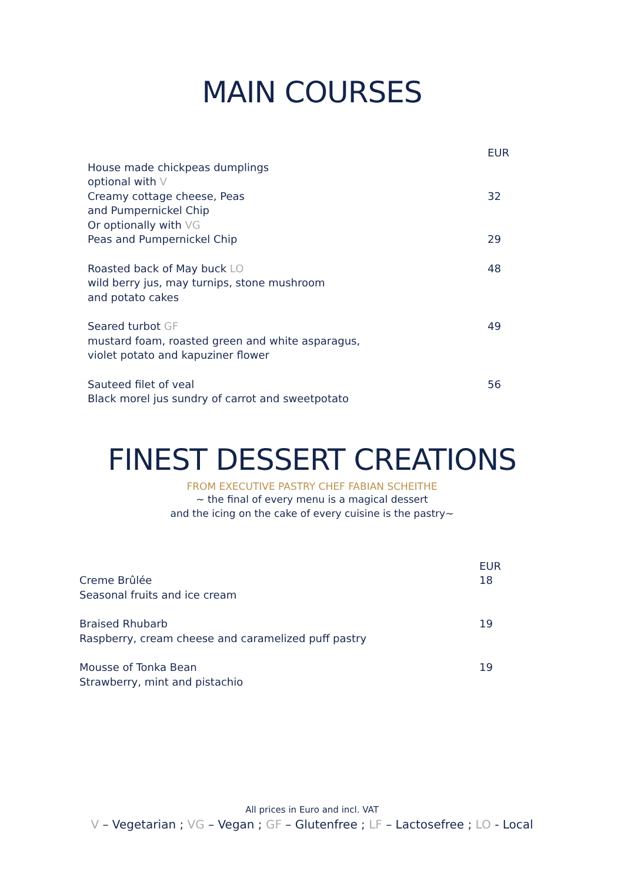MAIN COURSES
| | EUR |
| House made chickpeas dumplings optional with V Creamy cottage cheese , Peas and Pumpernickel Chip | 32 |
| Or optionally with VG Peas and Pumpernickel Chip | 29 |
| Roasted back of May buck LO wild berry jus, may turnips, stone mushroom and potato cakes | 48 |
| Seared turbot GF mustard foam, roasted green and white asparagus, violet potato and kapuziner flower | 49 |
| Sauteed filet of veal Black morel jus sundry of carrot and sweetpotato | 56 |
FINEST DESSERT CREATIONS
FROM EXECUTIVE PASTRY CHEF FABIAN SCHEITHE
~ the final of every menu is a magical dessert
and the icing on the cake of every cuisine is the pastry~
| | EUR |
| Creme Brûlée Seasonal fruits and ice cream | 18 |
| Braised Rhubarb Raspberry, cream cheese and caramelized puff pastry | 19 |
| Mousse of Tonka Bean Strawberry, mint and pistachio | 19 |
All prices in Euro and incl. VAT
V – Vegetarian ; VG – Vegan ; GF – Glutenfree ; LF – Lactosefree ; LO - Local